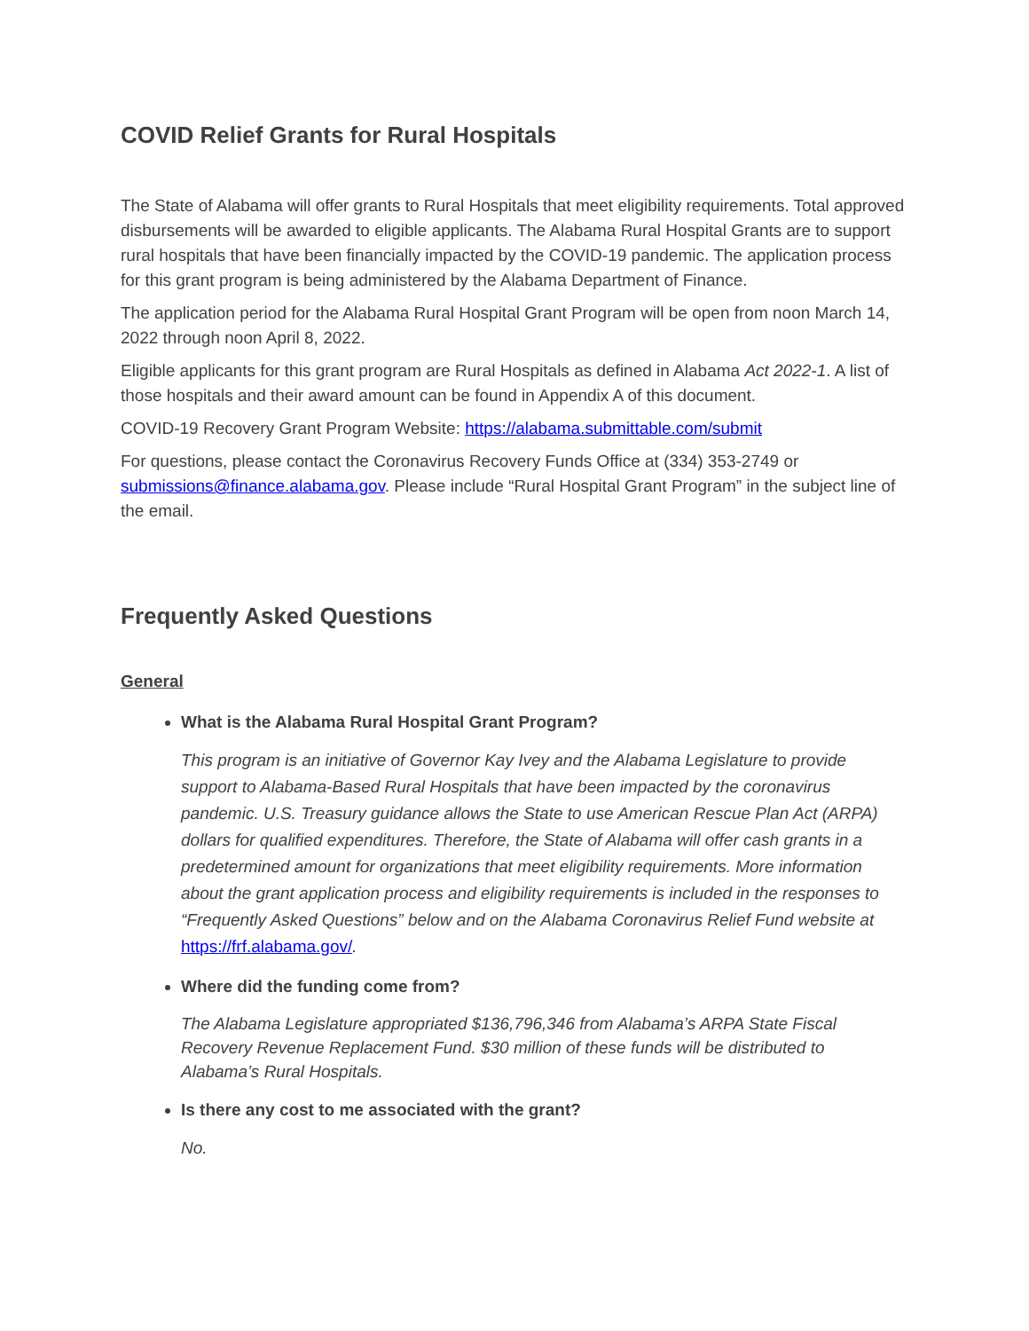COVID Relief Grants for Rural Hospitals
The State of Alabama will offer grants to Rural Hospitals that meet eligibility requirements. Total approved disbursements will be awarded to eligible applicants. The Alabama Rural Hospital Grants are to support rural hospitals that have been financially impacted by the COVID-19 pandemic. The application process for this grant program is being administered by the Alabama Department of Finance.
The application period for the Alabama Rural Hospital Grant Program will be open from noon March 14, 2022 through noon April 8, 2022.
Eligible applicants for this grant program are Rural Hospitals as defined in Alabama Act 2022-1. A list of those hospitals and their award amount can be found in Appendix A of this document.
COVID-19 Recovery Grant Program Website: https://alabama.submittable.com/submit
For questions, please contact the Coronavirus Recovery Funds Office at (334) 353-2749 or submissions@finance.alabama.gov. Please include “Rural Hospital Grant Program” in the subject line of the email.
Frequently Asked Questions
General
What is the Alabama Rural Hospital Grant Program?
This program is an initiative of Governor Kay Ivey and the Alabama Legislature to provide support to Alabama-Based Rural Hospitals that have been impacted by the coronavirus pandemic. U.S. Treasury guidance allows the State to use American Rescue Plan Act (ARPA) dollars for qualified expenditures. Therefore, the State of Alabama will offer cash grants in a predetermined amount for organizations that meet eligibility requirements. More information about the grant application process and eligibility requirements is included in the responses to “Frequently Asked Questions” below and on the Alabama Coronavirus Relief Fund website at https://frf.alabama.gov/.
Where did the funding come from?
The Alabama Legislature appropriated $136,796,346 from Alabama’s ARPA State Fiscal Recovery Revenue Replacement Fund. $30 million of these funds will be distributed to Alabama’s Rural Hospitals.
Is there any cost to me associated with the grant?
No.